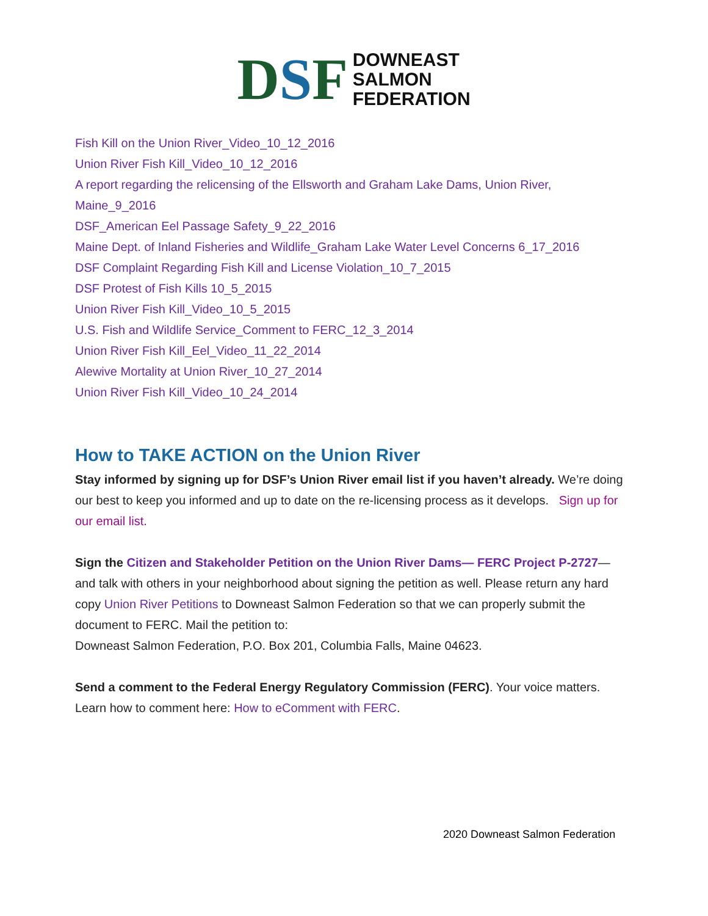DSF DOWNEAST
SALMON
FEDERATION
Fish Kill on the Union River_Video_10_12_2016
Union River Fish Kill_Video_10_12_2016
A report regarding the relicensing of the Ellsworth and Graham Lake Dams, Union River, Maine_9_2016
DSF_American Eel Passage Safety_9_22_2016
Maine Dept. of Inland Fisheries and Wildlife_Graham Lake Water Level Concerns 6_17_2016
DSF Complaint Regarding Fish Kill and License Violation_10_7_2015
DSF Protest of Fish Kills 10_5_2015
Union River Fish Kill_Video_10_5_2015
U.S. Fish and Wildlife Service_Comment to FERC_12_3_2014
Union River Fish Kill_Eel_Video_11_22_2014
Alewive Mortality at Union River_10_27_2014
Union River Fish Kill_Video_10_24_2014
How to TAKE ACTION on the Union River
Stay informed by signing up for DSF’s Union River email list if you haven’t already. We’re doing our best to keep you informed and up to date on the re-licensing process as it develops. Sign up for our email list.
Sign the Citizen and Stakeholder Petition on the Union River Dams— FERC Project P-2727— and talk with others in your neighborhood about signing the petition as well. Please return any hard copy Union River Petitions to Downeast Salmon Federation so that we can properly submit the document to FERC. Mail the petition to:
Downeast Salmon Federation, P.O. Box 201, Columbia Falls, Maine 04623.
Send a comment to the Federal Energy Regulatory Commission (FERC). Your voice matters. Learn how to comment here: How to eComment with FERC.
2020 Downeast Salmon Federation